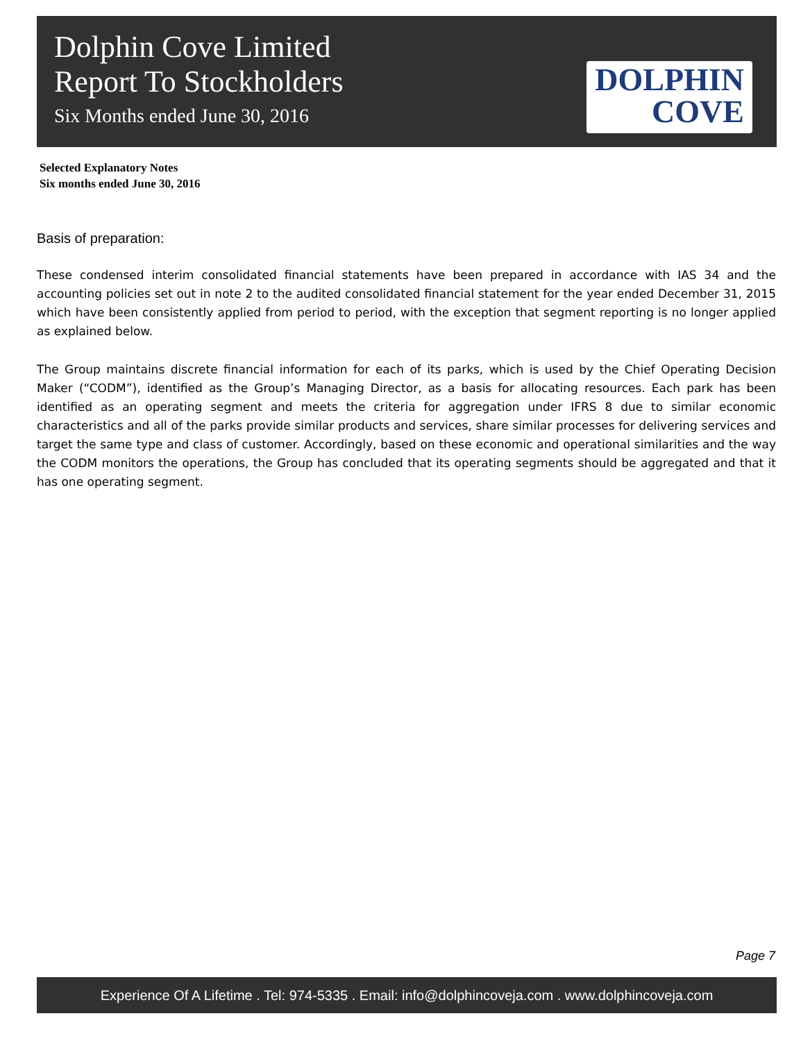Dolphin Cove Limited
Report To Stockholders
Six Months ended June 30, 2016
DOLPHIN
COVE
Selected Explanatory Notes
Six months ended June 30, 2016
Basis of preparation:
These condensed interim consolidated financial statements have been prepared in accordance with IAS 34 and the accounting policies set out in note 2 to the audited consolidated financial statement for the year ended December 31, 2015 which have been consistently applied from period to period, with the exception that segment reporting is no longer applied as explained below.
The Group maintains discrete financial information for each of its parks, which is used by the Chief Operating Decision Maker (“CODM”), identified as the Group’s Managing Director, as a basis for allocating resources. Each park has been identified as an operating segment and meets the criteria for aggregation under IFRS 8 due to similar economic characteristics and all of the parks provide similar products and services, share similar processes for delivering services and target the same type and class of customer. Accordingly, based on these economic and operational similarities and the way the CODM monitors the operations, the Group has concluded that its operating segments should be aggregated and that it has one operating segment.
Page 7
Experience Of A Lifetime . Tel: 974-5335 . Email: info@dolphincoveja.com . www.dolphincoveja.com